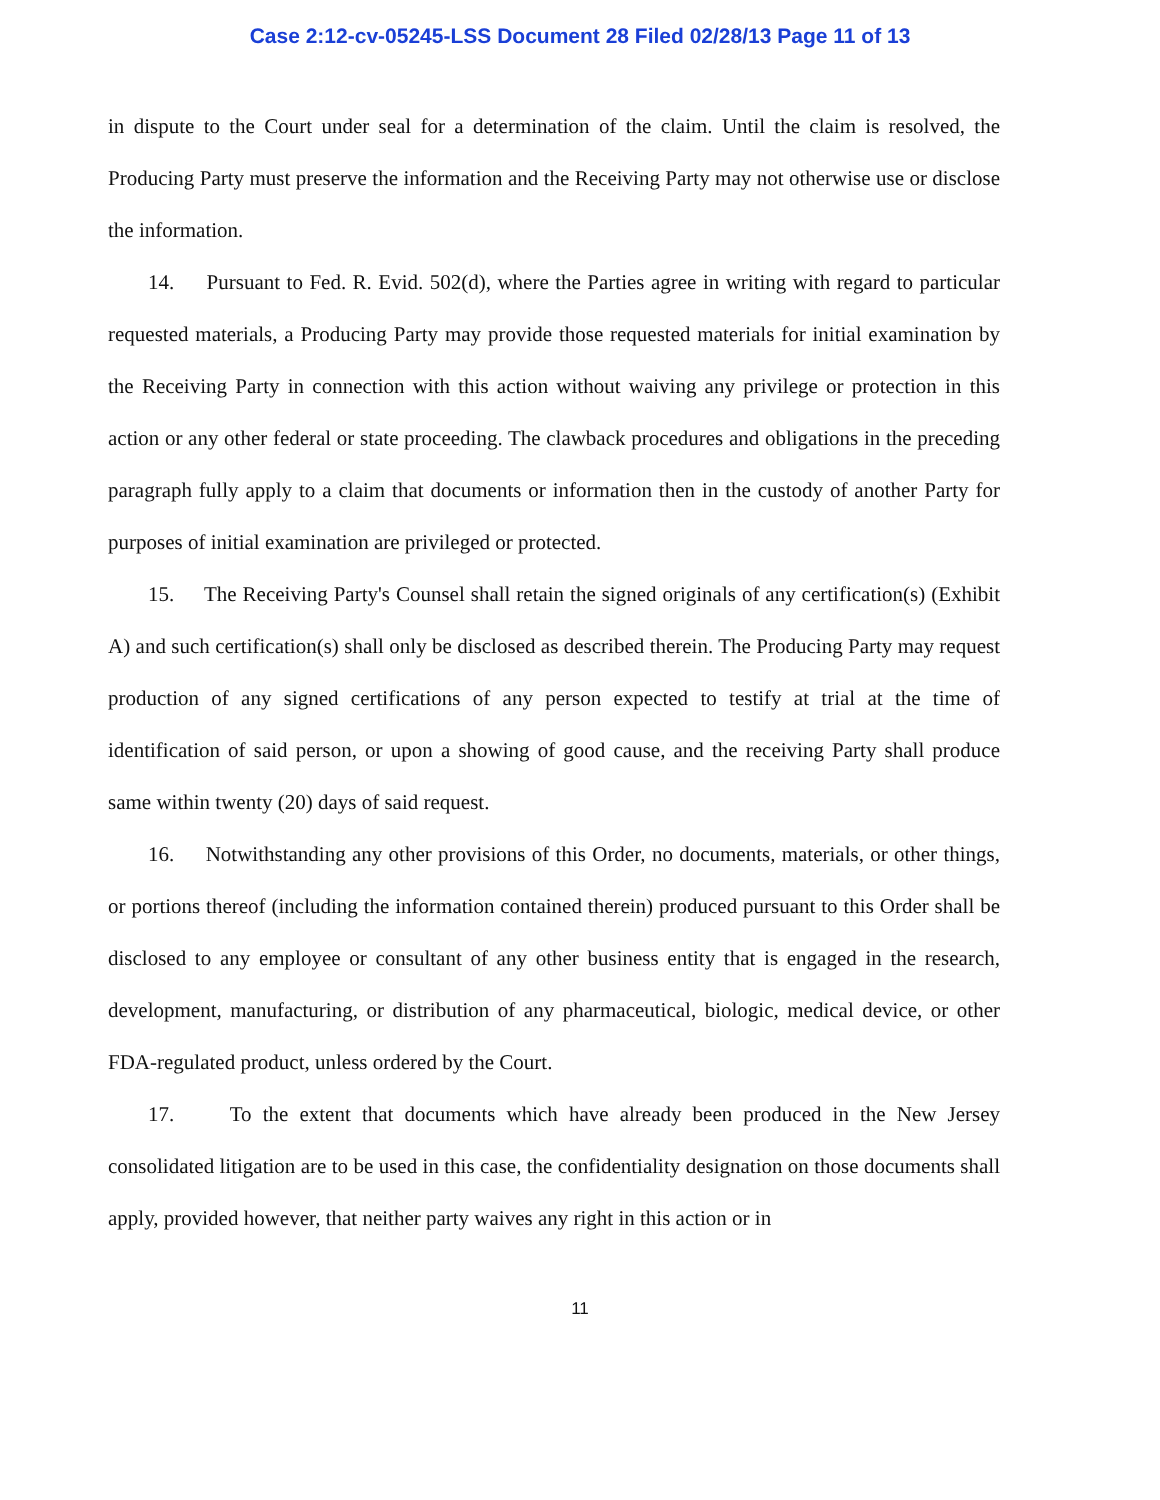Case 2:12-cv-05245-LSS Document 28 Filed 02/28/13 Page 11 of 13
in dispute to the Court under seal for a determination of the claim. Until the claim is resolved, the Producing Party must preserve the information and the Receiving Party may not otherwise use or disclose the information.
14. Pursuant to Fed. R. Evid. 502(d), where the Parties agree in writing with regard to particular requested materials, a Producing Party may provide those requested materials for initial examination by the Receiving Party in connection with this action without waiving any privilege or protection in this action or any other federal or state proceeding. The clawback procedures and obligations in the preceding paragraph fully apply to a claim that documents or information then in the custody of another Party for purposes of initial examination are privileged or protected.
15. The Receiving Party's Counsel shall retain the signed originals of any certification(s) (Exhibit A) and such certification(s) shall only be disclosed as described therein. The Producing Party may request production of any signed certifications of any person expected to testify at trial at the time of identification of said person, or upon a showing of good cause, and the receiving Party shall produce same within twenty (20) days of said request.
16. Notwithstanding any other provisions of this Order, no documents, materials, or other things, or portions thereof (including the information contained therein) produced pursuant to this Order shall be disclosed to any employee or consultant of any other business entity that is engaged in the research, development, manufacturing, or distribution of any pharmaceutical, biologic, medical device, or other FDA-regulated product, unless ordered by the Court.
17. To the extent that documents which have already been produced in the New Jersey consolidated litigation are to be used in this case, the confidentiality designation on those documents shall apply, provided however, that neither party waives any right in this action or in
11